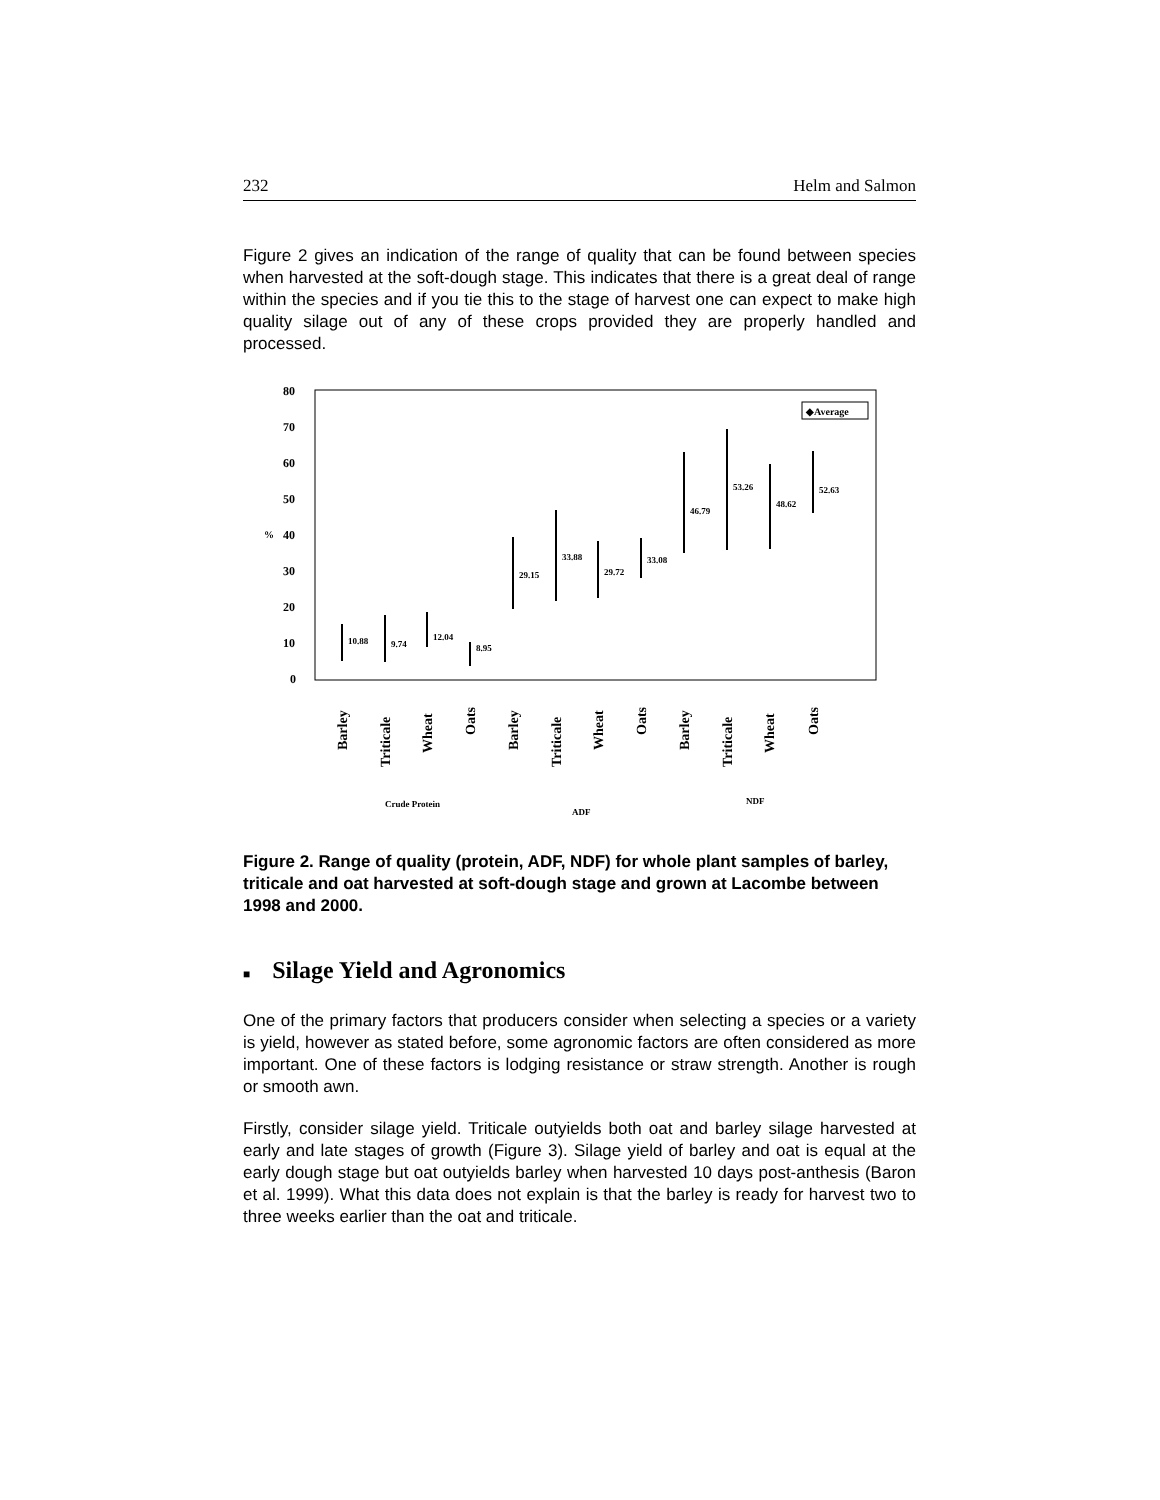232 Helm and Salmon
Figure 2 gives an indication of the range of quality that can be found between species when harvested at the soft-dough stage. This indicates that there is a great deal of range within the species and if you tie this to the stage of harvest one can expect to make high quality silage out of any of these crops provided they are properly handled and processed.
80
70
60
50
40
30
20
10
0
%
◆Average
10.88
9.74
12.04
8.95
29.15
33.88
29.72
33.08
46.79
53.26
48.62
52.63
Barley
Triticale
Wheat
Oats
Barley
Triticale
Wheat
Oats
Barley
Triticale
Wheat
Oats
Crude Protein
ADF
NDF
Figure 2. Range of quality (protein, ADF, NDF) for whole plant samples of barley, triticale and oat harvested at soft-dough stage and grown at Lacombe between 1998 and 2000.
■ Silage Yield and Agronomics
One of the primary factors that producers consider when selecting a species or a variety is yield, however as stated before, some agronomic factors are often considered as more important. One of these factors is lodging resistance or straw strength. Another is rough or smooth awn.
Firstly, consider silage yield. Triticale outyields both oat and barley silage harvested at early and late stages of growth (Figure 3). Silage yield of barley and oat is equal at the early dough stage but oat outyields barley when harvested 10 days post-anthesis (Baron et al. 1999). What this data does not explain is that the barley is ready for harvest two to three weeks earlier than the oat and triticale.